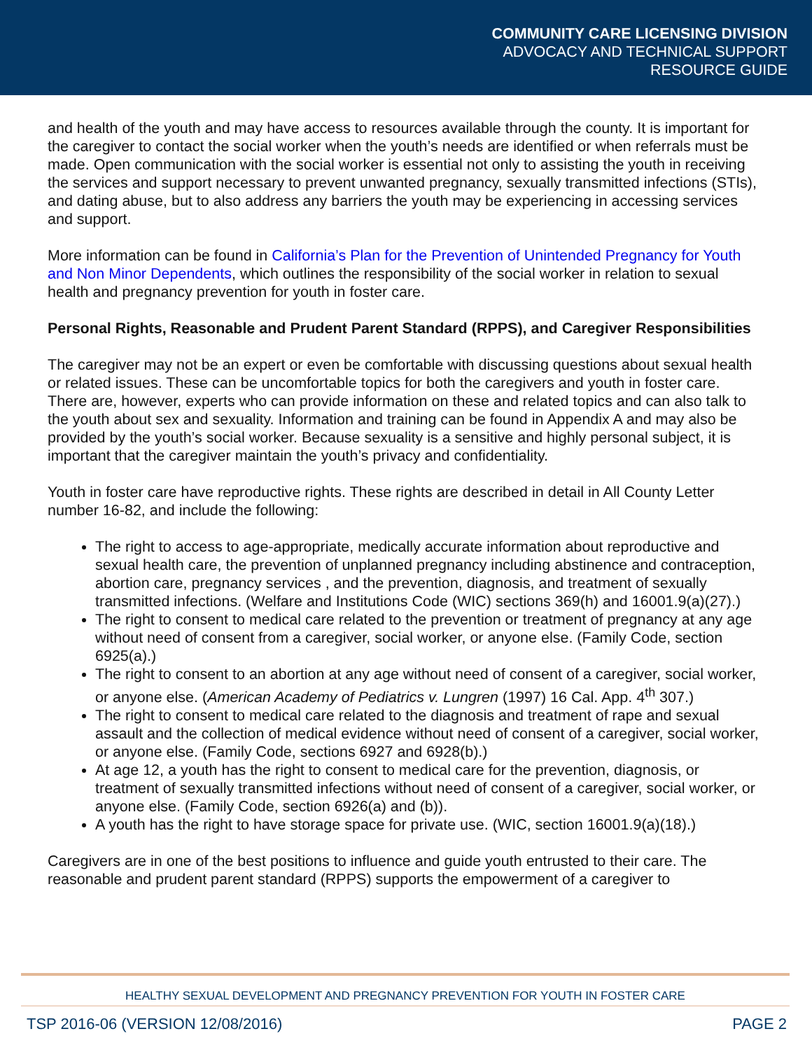COMMUNITY CARE LICENSING DIVISION
ADVOCACY AND TECHNICAL SUPPORT
RESOURCE GUIDE
and health of the youth and may have access to resources available through the county. It is important for the caregiver to contact the social worker when the youth’s needs are identified or when referrals must be made. Open communication with the social worker is essential not only to assisting the youth in receiving the services and support necessary to prevent unwanted pregnancy, sexually transmitted infections (STIs), and dating abuse, but to also address any barriers the youth may be experiencing in accessing services and support.
More information can be found in California’s Plan for the Prevention of Unintended Pregnancy for Youth and Non Minor Dependents, which outlines the responsibility of the social worker in relation to sexual health and pregnancy prevention for youth in foster care.
Personal Rights, Reasonable and Prudent Parent Standard (RPPS), and Caregiver Responsibilities
The caregiver may not be an expert or even be comfortable with discussing questions about sexual health or related issues. These can be uncomfortable topics for both the caregivers and youth in foster care. There are, however, experts who can provide information on these and related topics and can also talk to the youth about sex and sexuality. Information and training can be found in Appendix A and may also be provided by the youth’s social worker. Because sexuality is a sensitive and highly personal subject, it is important that the caregiver maintain the youth’s privacy and confidentiality.
Youth in foster care have reproductive rights. These rights are described in detail in All County Letter number 16-82, and include the following:
The right to access to age-appropriate, medically accurate information about reproductive and sexual health care, the prevention of unplanned pregnancy including abstinence and contraception, abortion care, pregnancy services , and the prevention, diagnosis, and treatment of sexually transmitted infections. (Welfare and Institutions Code (WIC) sections 369(h) and 16001.9(a)(27).)
The right to consent to medical care related to the prevention or treatment of pregnancy at any age without need of consent from a caregiver, social worker, or anyone else. (Family Code, section 6925(a).)
The right to consent to an abortion at any age without need of consent of a caregiver, social worker, or anyone else. (American Academy of Pediatrics v. Lungren (1997) 16 Cal. App. 4<sup>th</sup> 307.)
The right to consent to medical care related to the diagnosis and treatment of rape and sexual assault and the collection of medical evidence without need of consent of a caregiver, social worker, or anyone else. (Family Code, sections 6927 and 6928(b).)
At age 12, a youth has the right to consent to medical care for the prevention, diagnosis, or treatment of sexually transmitted infections without need of consent of a caregiver, social worker, or anyone else. (Family Code, section 6926(a) and (b)).
A youth has the right to have storage space for private use. (WIC, section 16001.9(a)(18).)
Caregivers are in one of the best positions to influence and guide youth entrusted to their care. The reasonable and prudent parent standard (RPPS) supports the empowerment of a caregiver to
HEALTHY SEXUAL DEVELOPMENT AND PREGNANCY PREVENTION FOR YOUTH IN FOSTER CARE
TSP 2016-06 (VERSION 12/08/2016) PAGE 2